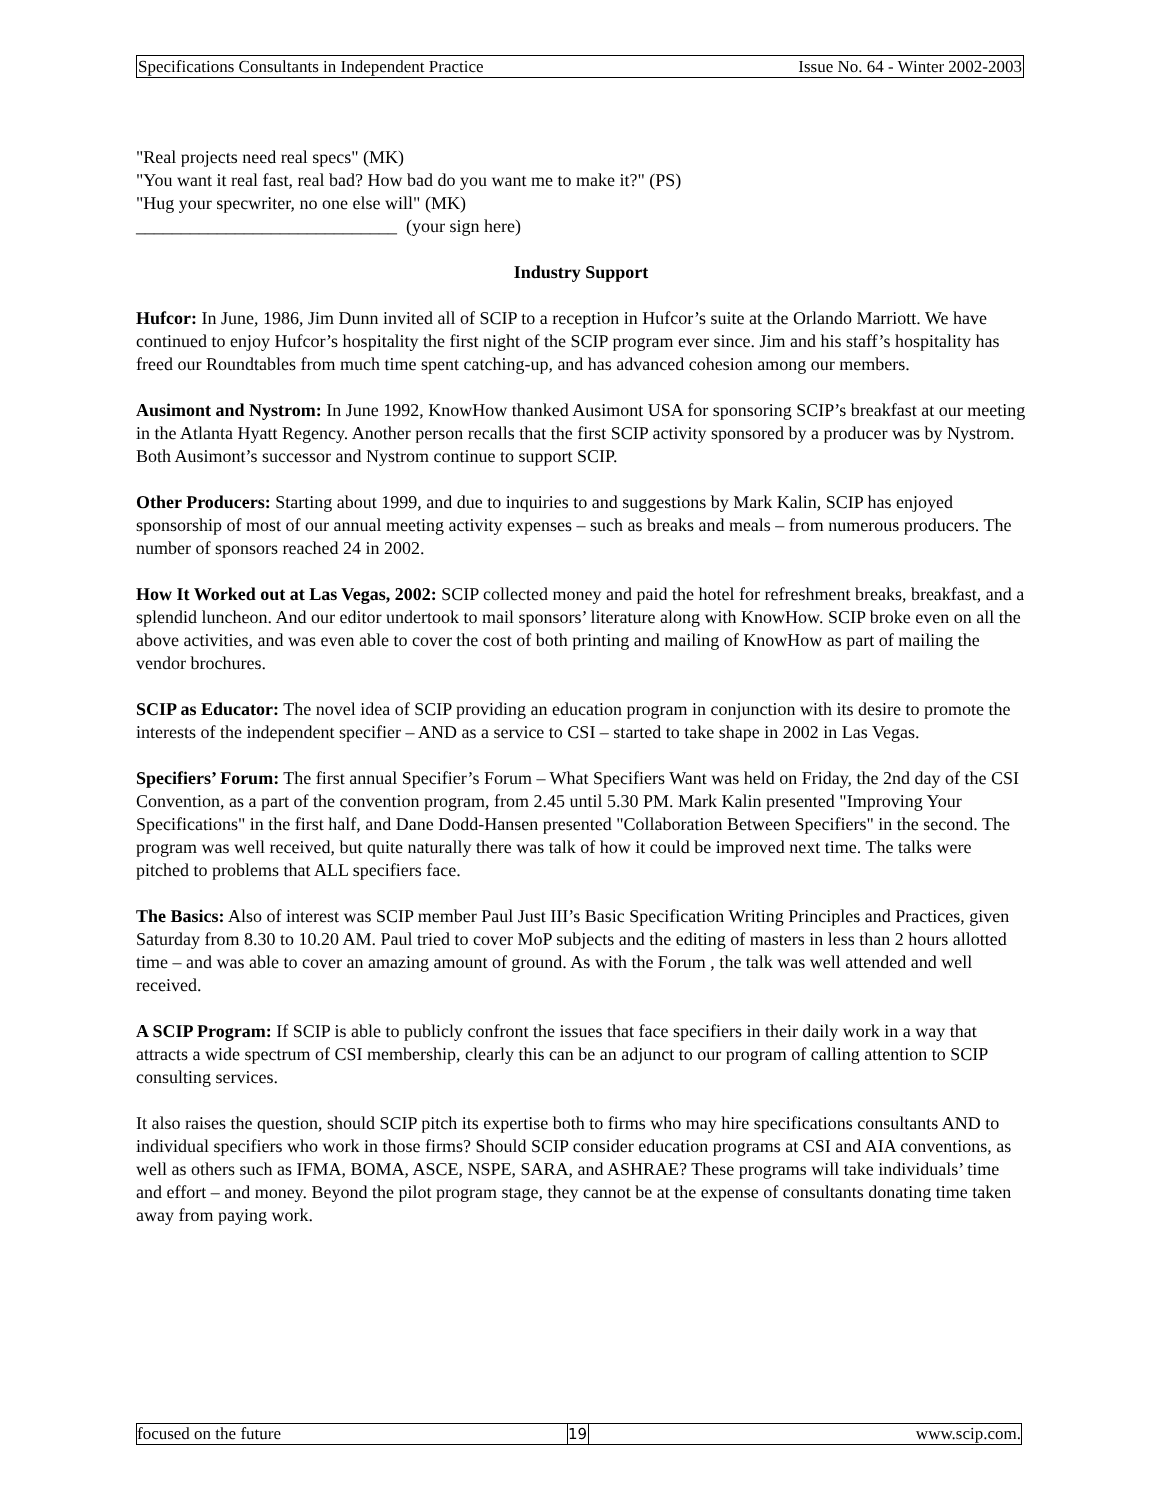Specifications Consultants in Independent Practice Issue No. 64 - Winter 2002-2003
"Real projects need real specs" (MK)
"You want it real fast, real bad? How bad do you want me to make it?" (PS)
"Hug your specwriter, no one else will" (MK)
_____________________________ (your sign here)
Industry Support
Hufcor: In June, 1986, Jim Dunn invited all of SCIP to a reception in Hufcor’s suite at the Orlando Marriott. We have continued to enjoy Hufcor’s hospitality the first night of the SCIP program ever since. Jim and his staff’s hospitality has freed our Roundtables from much time spent catching-up, and has advanced cohesion among our members.
Ausimont and Nystrom: In June 1992, KnowHow thanked Ausimont USA for sponsoring SCIP’s breakfast at our meeting in the Atlanta Hyatt Regency. Another person recalls that the first SCIP activity sponsored by a producer was by Nystrom. Both Ausimont’s successor and Nystrom continue to support SCIP.
Other Producers: Starting about 1999, and due to inquiries to and suggestions by Mark Kalin, SCIP has enjoyed sponsorship of most of our annual meeting activity expenses – such as breaks and meals – from numerous producers. The number of sponsors reached 24 in 2002.
How It Worked out at Las Vegas, 2002: SCIP collected money and paid the hotel for refreshment breaks, breakfast, and a splendid luncheon. And our editor undertook to mail sponsors’ literature along with KnowHow. SCIP broke even on all the above activities, and was even able to cover the cost of both printing and mailing of KnowHow as part of mailing the vendor brochures.
SCIP as Educator: The novel idea of SCIP providing an education program in conjunction with its desire to promote the interests of the independent specifier – AND as a service to CSI – started to take shape in 2002 in Las Vegas.
Specifiers’ Forum: The first annual Specifier’s Forum – What Specifiers Want was held on Friday, the 2nd day of the CSI Convention, as a part of the convention program, from 2.45 until 5.30 PM. Mark Kalin presented "Improving Your Specifications" in the first half, and Dane Dodd-Hansen presented "Collaboration Between Specifiers" in the second. The program was well received, but quite naturally there was talk of how it could be improved next time. The talks were pitched to problems that ALL specifiers face.
The Basics: Also of interest was SCIP member Paul Just III’s Basic Specification Writing Principles and Practices, given Saturday from 8.30 to 10.20 AM. Paul tried to cover MoP subjects and the editing of masters in less than 2 hours allotted time – and was able to cover an amazing amount of ground. As with the Forum , the talk was well attended and well received.
A SCIP Program: If SCIP is able to publicly confront the issues that face specifiers in their daily work in a way that attracts a wide spectrum of CSI membership, clearly this can be an adjunct to our program of calling attention to SCIP consulting services.
It also raises the question, should SCIP pitch its expertise both to firms who may hire specifications consultants AND to individual specifiers who work in those firms? Should SCIP consider education programs at CSI and AIA conventions, as well as others such as IFMA, BOMA, ASCE, NSPE, SARA, and ASHRAE? These programs will take individuals’ time and effort – and money. Beyond the pilot program stage, they cannot be at the expense of consultants donating time taken away from paying work.
focused on the future 19 www.scip.com.